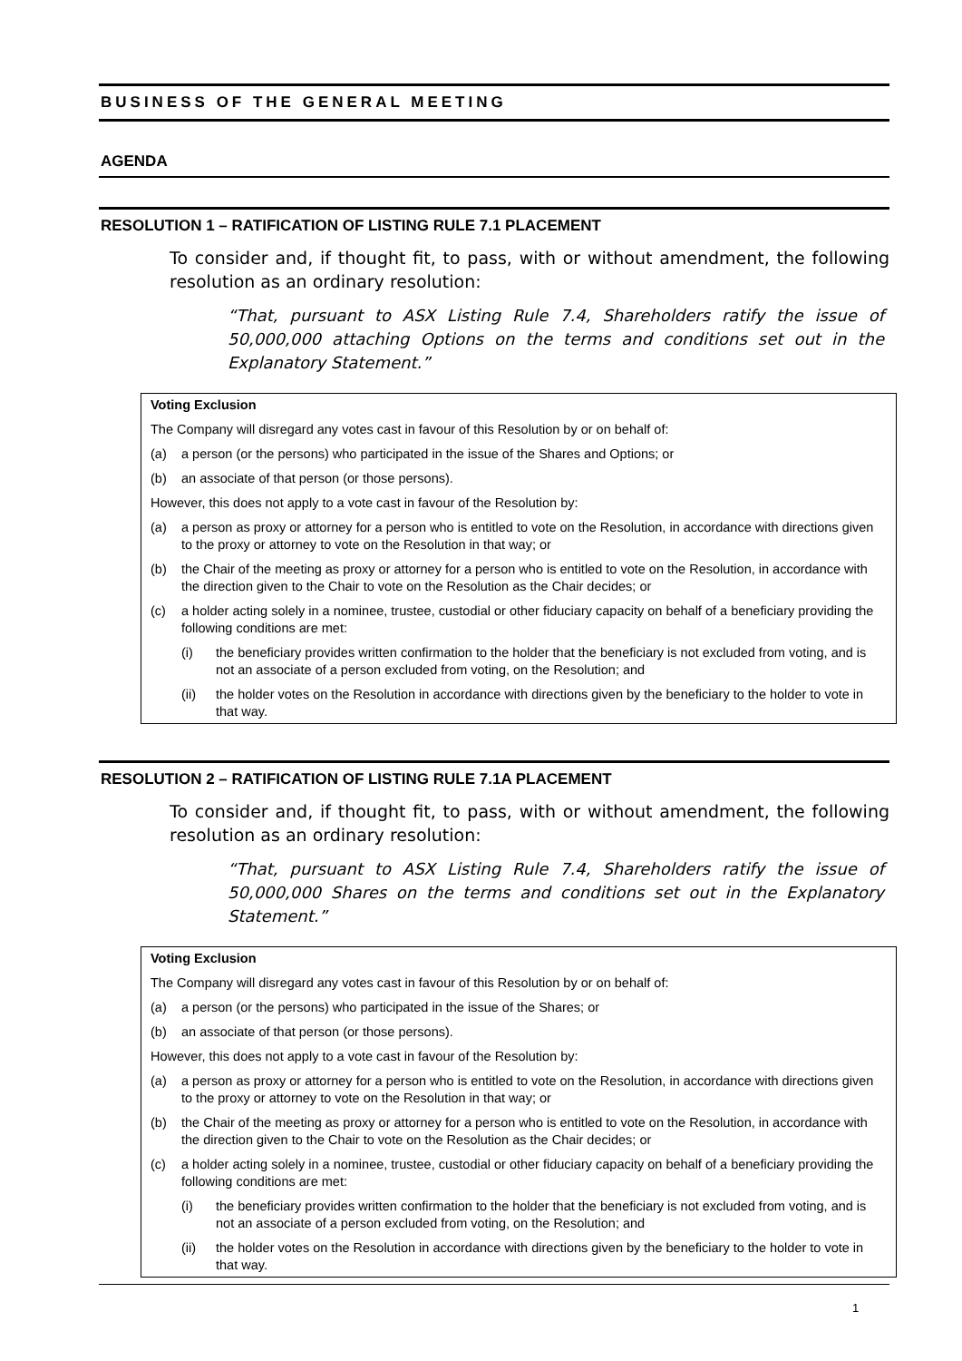BUSINESS OF THE GENERAL MEETING
AGENDA
RESOLUTION 1 – RATIFICATION OF LISTING RULE 7.1 PLACEMENT
To consider and, if thought fit, to pass, with or without amendment, the following resolution as an ordinary resolution:
“That, pursuant to ASX Listing Rule 7.4, Shareholders ratify the issue of 50,000,000 attaching Options on the terms and conditions set out in the Explanatory Statement.”
Voting Exclusion
The Company will disregard any votes cast in favour of this Resolution by or on behalf of:
(a) a person (or the persons) who participated in the issue of the Shares and Options; or
(b) an associate of that person (or those persons).
However, this does not apply to a vote cast in favour of the Resolution by:
(a) a person as proxy or attorney for a person who is entitled to vote on the Resolution, in accordance with directions given to the proxy or attorney to vote on the Resolution in that way; or
(b) the Chair of the meeting as proxy or attorney for a person who is entitled to vote on the Resolution, in accordance with the direction given to the Chair to vote on the Resolution as the Chair decides; or
(c) a holder acting solely in a nominee, trustee, custodial or other fiduciary capacity on behalf of a beneficiary providing the following conditions are met:
(i) the beneficiary provides written confirmation to the holder that the beneficiary is not excluded from voting, and is not an associate of a person excluded from voting, on the Resolution; and
(ii) the holder votes on the Resolution in accordance with directions given by the beneficiary to the holder to vote in that way.
RESOLUTION 2 – RATIFICATION OF LISTING RULE 7.1A PLACEMENT
To consider and, if thought fit, to pass, with or without amendment, the following resolution as an ordinary resolution:
“That, pursuant to ASX Listing Rule 7.4, Shareholders ratify the issue of 50,000,000 Shares on the terms and conditions set out in the Explanatory Statement.”
Voting Exclusion
The Company will disregard any votes cast in favour of this Resolution by or on behalf of:
(a) a person (or the persons) who participated in the issue of the Shares; or
(b) an associate of that person (or those persons).
However, this does not apply to a vote cast in favour of the Resolution by:
(a) a person as proxy or attorney for a person who is entitled to vote on the Resolution, in accordance with directions given to the proxy or attorney to vote on the Resolution in that way; or
(b) the Chair of the meeting as proxy or attorney for a person who is entitled to vote on the Resolution, in accordance with the direction given to the Chair to vote on the Resolution as the Chair decides; or
(c) a holder acting solely in a nominee, trustee, custodial or other fiduciary capacity on behalf of a beneficiary providing the following conditions are met:
(i) the beneficiary provides written confirmation to the holder that the beneficiary is not excluded from voting, and is not an associate of a person excluded from voting, on the Resolution; and
(ii) the holder votes on the Resolution in accordance with directions given by the beneficiary to the holder to vote in that way.
1